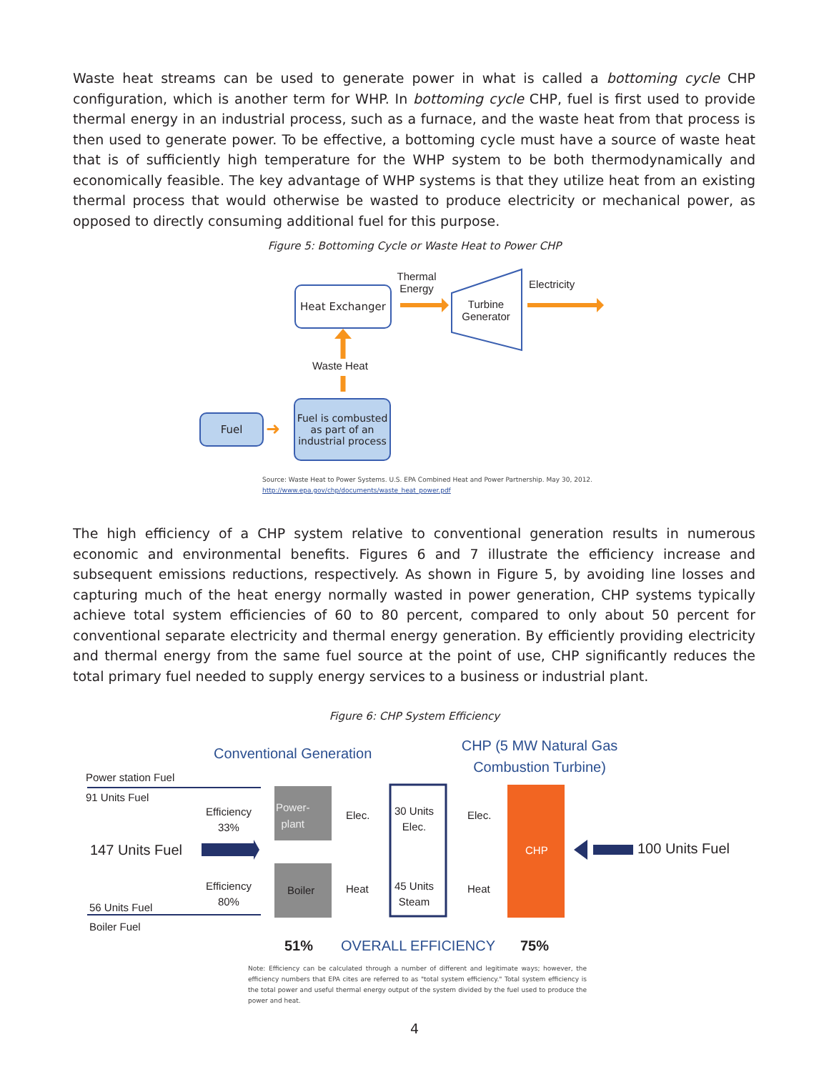Waste heat streams can be used to generate power in what is called a bottoming cycle CHP configuration, which is another term for WHP. In bottoming cycle CHP, fuel is first used to provide thermal energy in an industrial process, such as a furnace, and the waste heat from that process is then used to generate power. To be effective, a bottoming cycle must have a source of waste heat that is of sufficiently high temperature for the WHP system to be both thermodynamically and economically feasible. The key advantage of WHP systems is that they utilize heat from an existing thermal process that would otherwise be wasted to produce electricity or mechanical power, as opposed to directly consuming additional fuel for this purpose.
Figure 5: Bottoming Cycle or Waste Heat to Power CHP
Heat Exchanger
Thermal Energy
Turbine Generator
Electricity
Waste Heat
Fuel
➜
Fuel is combusted as part of an industrial process
Source: Waste Heat to Power Systems. U.S. EPA Combined Heat and Power Partnership. May 30, 2012.
http://www.epa.gov/chp/documents/waste_heat_power.pdf
The high efficiency of a CHP system relative to conventional generation results in numerous economic and environmental benefits. Figures 6 and 7 illustrate the efficiency increase and subsequent emissions reductions, respectively. As shown in Figure 5, by avoiding line losses and capturing much of the heat energy normally wasted in power generation, CHP systems typically achieve total system efficiencies of 60 to 80 percent, compared to only about 50 percent for conventional separate electricity and thermal energy generation. By efficiently providing electricity and thermal energy from the same fuel source at the point of use, CHP significantly reduces the total primary fuel needed to supply energy services to a business or industrial plant.
Figure 6: CHP System Efficiency
Conventional Generation
CHP (5 MW Natural Gas Combustion Turbine)
Power station Fuel
91 Units Fuel
Efficiency
33%
Power-
plant
Elec.
30 Units
Elec.
Elec.
147 Units Fuel CHP 100 Units Fuel
Efficiency
80%
Boiler Heat
45 Units
Steam
Heat
56 Units Fuel
Boiler Fuel
51% OVERALL EFFICIENCY 75%
Note: Efficiency can be calculated through a number of different and legitimate ways; however, the efficiency numbers that EPA cites are referred to as "total system efficiency." Total system efficiency is the total power and useful thermal energy output of the system divided by the fuel used to produce the power and heat.
4